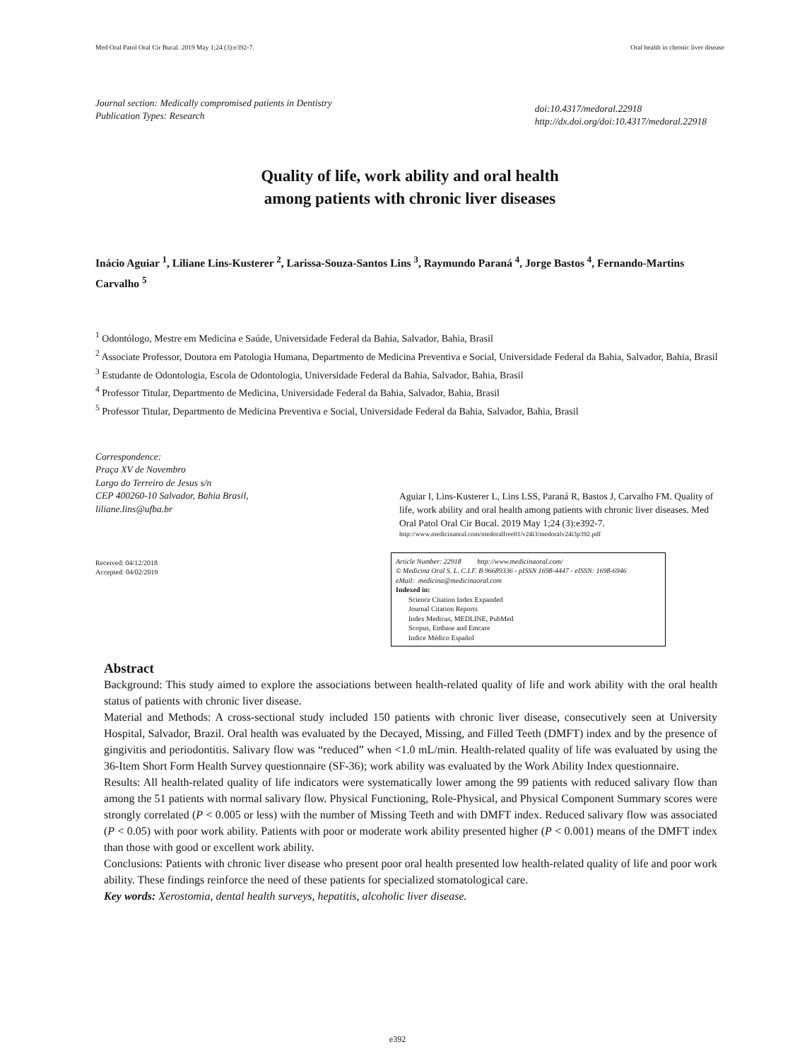Med Oral Patol Oral Cir Bucal. 2019 May 1;24 (3):e392-7. Oral health in chronic liver disease
Journal section: Medically compromised patients in Dentistry
Publication Types: Research
doi:10.4317/medoral.22918
http://dx.doi.org/doi:10.4317/medoral.22918
Quality of life, work ability and oral health
among patients with chronic liver diseases
Inácio Aguiar <sup>1</sup>, Liliane Lins-Kusterer <sup>2</sup>, Larissa-Souza-Santos Lins <sup>3</sup>, Raymundo Paraná <sup>4</sup>, Jorge Bastos <sup>4</sup>, Fernando-Martins Carvalho <sup>5</sup>
<sup>1</sup> Odontólogo, Mestre em Medicina e Saúde, Universidade Federal da Bahia, Salvador, Bahia, Brasil
<sup>2</sup> Associate Professor, Doutora em Patologia Humana, Departmento de Medicina Preventiva e Social, Universidade Federal da Bahia, Salvador, Bahia, Brasil
<sup>3</sup> Estudante de Odontologia, Escola de Odontologia, Universidade Federal da Bahia, Salvador, Bahia, Brasil
<sup>4</sup> Professor Titular, Departmento de Medicina, Universidade Federal da Bahia, Salvador, Bahia, Brasil
<sup>5</sup> Professor Titular, Departmento de Medicina Preventiva e Social, Universidade Federal da Bahia, Salvador, Bahia, Brasil
Correspondence:
Praça XV de Novembro
Largo do Terreiro de Jesus s/n
CEP 400260-10 Salvador, Bahia Brasil,
liliane.lins@ufba.br
Received: 04/12/2018
Accepted: 04/02/2019
Aguiar I, Lins-Kusterer L, Lins LSS, Paraná R, Bastos J, Carvalho FM. Quality of life, work ability and oral health among patients with chronic liver diseases. Med Oral Patol Oral Cir Bucal. 2019 May 1;24 (3):e392-7.
http://www.medicinaoral.com/medoralfree01/v24i3/medoralv24i3p392.pdf
Article Number: 22918 http://www.medicinaoral.com/
© Medicina Oral S. L. C.I.F. B 96689336 - pISSN 1698-4447 - eISSN: 1698-6946
eMail: medicina@medicinaoral.com
Indexed in:
Science Citation Index Expanded
Journal Citation Reports
Index Medicus, MEDLINE, PubMed
Scopus, Embase and Emcare
Indice Médico Español
Abstract
Background: This study aimed to explore the associations between health-related quality of life and work ability with the oral health status of patients with chronic liver disease.
Material and Methods: A cross-sectional study included 150 patients with chronic liver disease, consecutively seen at University Hospital, Salvador, Brazil. Oral health was evaluated by the Decayed, Missing, and Filled Teeth (DMFT) index and by the presence of gingivitis and periodontitis. Salivary flow was “reduced” when <1.0 mL/min. Health-related quality of life was evaluated by using the 36-Item Short Form Health Survey questionnaire (SF-36); work ability was evaluated by the Work Ability Index questionnaire.
Results: All health-related quality of life indicators were systematically lower among the 99 patients with reduced salivary flow than among the 51 patients with normal salivary flow. Physical Functioning, Role-Physical, and Physical Component Summary scores were strongly correlated (P < 0.005 or less) with the number of Missing Teeth and with DMFT index. Reduced salivary flow was associated (P < 0.05) with poor work ability. Patients with poor or moderate work ability presented higher (P < 0.001) means of the DMFT index than those with good or excellent work ability.
Conclusions: Patients with chronic liver disease who present poor oral health presented low health-related quality of life and poor work ability. These findings reinforce the need of these patients for specialized stomatological care.
Key words: Xerostomia, dental health surveys, hepatitis, alcoholic liver disease.
e392